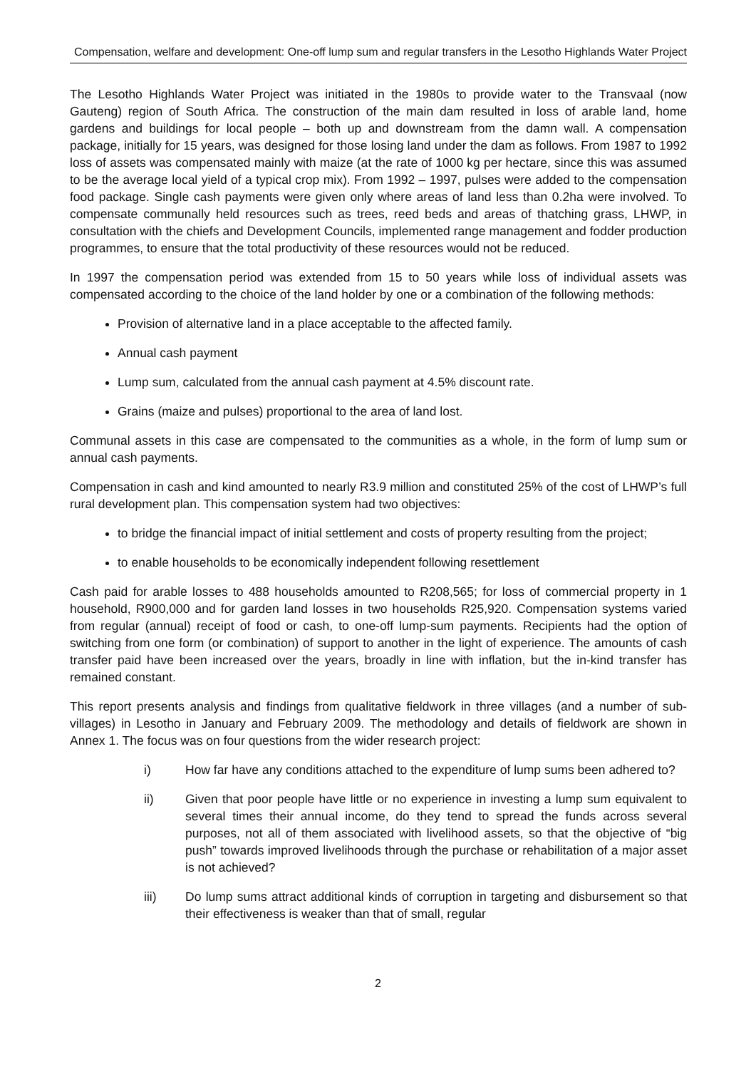Compensation, welfare and development: One-off lump sum and regular transfers in the Lesotho Highlands Water Project
The Lesotho Highlands Water Project was initiated in the 1980s to provide water to the Transvaal (now Gauteng) region of South Africa. The construction of the main dam resulted in loss of arable land, home gardens and buildings for local people – both up and downstream from the damn wall. A compensation package, initially for 15 years, was designed for those losing land under the dam as follows. From 1987 to 1992 loss of assets was compensated mainly with maize (at the rate of 1000 kg per hectare, since this was assumed to be the average local yield of a typical crop mix). From 1992 – 1997, pulses were added to the compensation food package. Single cash payments were given only where areas of land less than 0.2ha were involved. To compensate communally held resources such as trees, reed beds and areas of thatching grass, LHWP, in consultation with the chiefs and Development Councils, implemented range management and fodder production programmes, to ensure that the total productivity of these resources would not be reduced.
In 1997 the compensation period was extended from 15 to 50 years while loss of individual assets was compensated according to the choice of the land holder by one or a combination of the following methods:
Provision of alternative land in a place acceptable to the affected family.
Annual cash payment
Lump sum, calculated from the annual cash payment at 4.5% discount rate.
Grains (maize and pulses) proportional to the area of land lost.
Communal assets in this case are compensated to the communities as a whole, in the form of lump sum or annual cash payments.
Compensation in cash and kind amounted to nearly R3.9 million and constituted 25% of the cost of LHWP’s full rural development plan. This compensation system had two objectives:
to bridge the financial impact of initial settlement and costs of property resulting from the project;
to enable households to be economically independent following resettlement
Cash paid for arable losses to 488 households amounted to R208,565; for loss of commercial property in 1 household, R900,000 and for garden land losses in two households R25,920. Compensation systems varied from regular (annual) receipt of food or cash, to one-off lump-sum payments. Recipients had the option of switching from one form (or combination) of support to another in the light of experience. The amounts of cash transfer paid have been increased over the years, broadly in line with inflation, but the in-kind transfer has remained constant.
This report presents analysis and findings from qualitative fieldwork in three villages (and a number of sub-villages) in Lesotho in January and February 2009. The methodology and details of fieldwork are shown in Annex 1. The focus was on four questions from the wider research project:
i) How far have any conditions attached to the expenditure of lump sums been adhered to?
ii) Given that poor people have little or no experience in investing a lump sum equivalent to several times their annual income, do they tend to spread the funds across several purposes, not all of them associated with livelihood assets, so that the objective of “big push” towards improved livelihoods through the purchase or rehabilitation of a major asset is not achieved?
iii) Do lump sums attract additional kinds of corruption in targeting and disbursement so that their effectiveness is weaker than that of small, regular
2